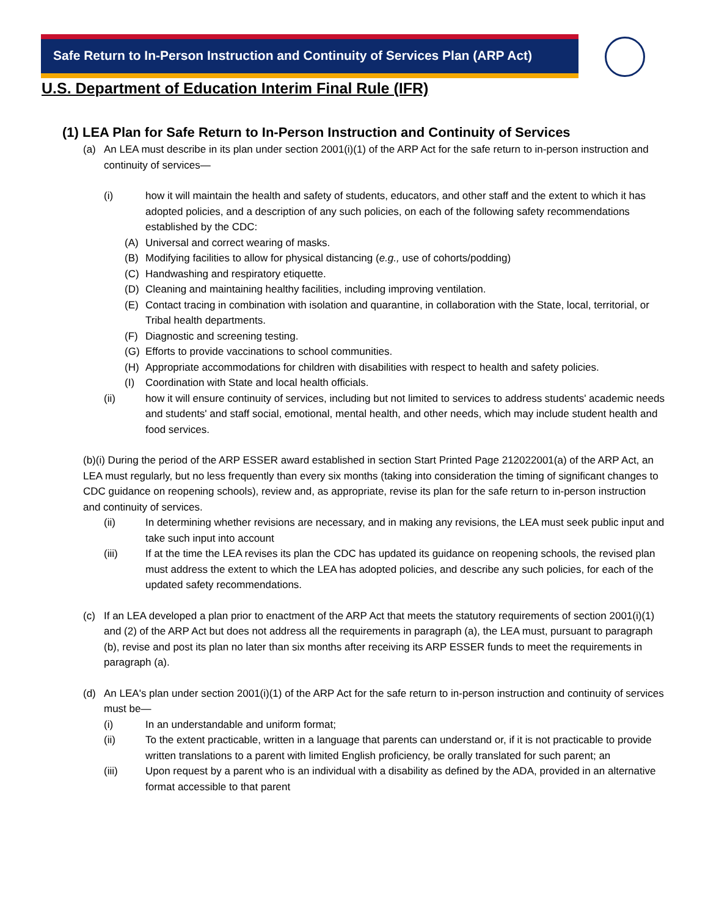Safe Return to In-Person Instruction and Continuity of Services Plan (ARP Act)
U.S. Department of Education Interim Final Rule (IFR)
(1) LEA Plan for Safe Return to In-Person Instruction and Continuity of Services
(a) An LEA must describe in its plan under section 2001(i)(1) of the ARP Act for the safe return to in-person instruction and continuity of services—
(i) how it will maintain the health and safety of students, educators, and other staff and the extent to which it has adopted policies, and a description of any such policies, on each of the following safety recommendations established by the CDC:
(A) Universal and correct wearing of masks.
(B) Modifying facilities to allow for physical distancing (e.g., use of cohorts/podding)
(C) Handwashing and respiratory etiquette.
(D) Cleaning and maintaining healthy facilities, including improving ventilation.
(E) Contact tracing in combination with isolation and quarantine, in collaboration with the State, local, territorial, or Tribal health departments.
(F) Diagnostic and screening testing.
(G) Efforts to provide vaccinations to school communities.
(H) Appropriate accommodations for children with disabilities with respect to health and safety policies.
(I) Coordination with State and local health officials.
(ii) how it will ensure continuity of services, including but not limited to services to address students' academic needs and students' and staff social, emotional, mental health, and other needs, which may include student health and food services.
(b)(i) During the period of the ARP ESSER award established in section Start Printed Page 212022001(a) of the ARP Act, an LEA must regularly, but no less frequently than every six months (taking into consideration the timing of significant changes to CDC guidance on reopening schools), review and, as appropriate, revise its plan for the safe return to in-person instruction and continuity of services.
(ii) In determining whether revisions are necessary, and in making any revisions, the LEA must seek public input and take such input into account
(iii) If at the time the LEA revises its plan the CDC has updated its guidance on reopening schools, the revised plan must address the extent to which the LEA has adopted policies, and describe any such policies, for each of the updated safety recommendations.
(c) If an LEA developed a plan prior to enactment of the ARP Act that meets the statutory requirements of section 2001(i)(1) and (2) of the ARP Act but does not address all the requirements in paragraph (a), the LEA must, pursuant to paragraph (b), revise and post its plan no later than six months after receiving its ARP ESSER funds to meet the requirements in paragraph (a).
(d) An LEA's plan under section 2001(i)(1) of the ARP Act for the safe return to in-person instruction and continuity of services must be—
(i) In an understandable and uniform format;
(ii) To the extent practicable, written in a language that parents can understand or, if it is not practicable to provide written translations to a parent with limited English proficiency, be orally translated for such parent; an
(iii) Upon request by a parent who is an individual with a disability as defined by the ADA, provided in an alternative format accessible to that parent